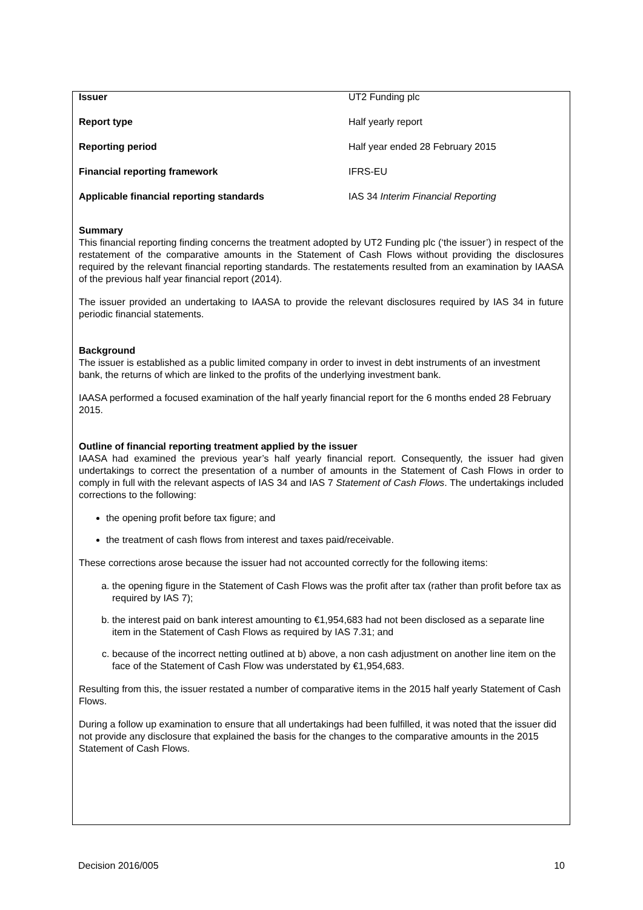| Issuer | UT2 Funding plc |
| Report type | Half yearly report |
| Reporting period | Half year ended 28 February 2015 |
| Financial reporting framework | IFRS-EU |
| Applicable financial reporting standards | IAS 34 Interim Financial Reporting |
Summary
This financial reporting finding concerns the treatment adopted by UT2 Funding plc (‘the issuer’) in respect of the restatement of the comparative amounts in the Statement of Cash Flows without providing the disclosures required by the relevant financial reporting standards. The restatements resulted from an examination by IAASA of the previous half year financial report (2014).
The issuer provided an undertaking to IAASA to provide the relevant disclosures required by IAS 34 in future periodic financial statements.
Background
The issuer is established as a public limited company in order to invest in debt instruments of an investment bank, the returns of which are linked to the profits of the underlying investment bank.
IAASA performed a focused examination of the half yearly financial report for the 6 months ended 28 February 2015.
Outline of financial reporting treatment applied by the issuer
IAASA had examined the previous year’s half yearly financial report. Consequently, the issuer had given undertakings to correct the presentation of a number of amounts in the Statement of Cash Flows in order to comply in full with the relevant aspects of IAS 34 and IAS 7 Statement of Cash Flows. The undertakings included corrections to the following:
the opening profit before tax figure; and
the treatment of cash flows from interest and taxes paid/receivable.
These corrections arose because the issuer had not accounted correctly for the following items:
a. the opening figure in the Statement of Cash Flows was the profit after tax (rather than profit before tax as required by IAS 7);
b. the interest paid on bank interest amounting to €1,954,683 had not been disclosed as a separate line item in the Statement of Cash Flows as required by IAS 7.31; and
c. because of the incorrect netting outlined at b) above, a non cash adjustment on another line item on the face of the Statement of Cash Flow was understated by €1,954,683.
Resulting from this, the issuer restated a number of comparative items in the 2015 half yearly Statement of Cash Flows.
During a follow up examination to ensure that all undertakings had been fulfilled, it was noted that the issuer did not provide any disclosure that explained the basis for the changes to the comparative amounts in the 2015 Statement of Cash Flows.
Decision 2016/005 10